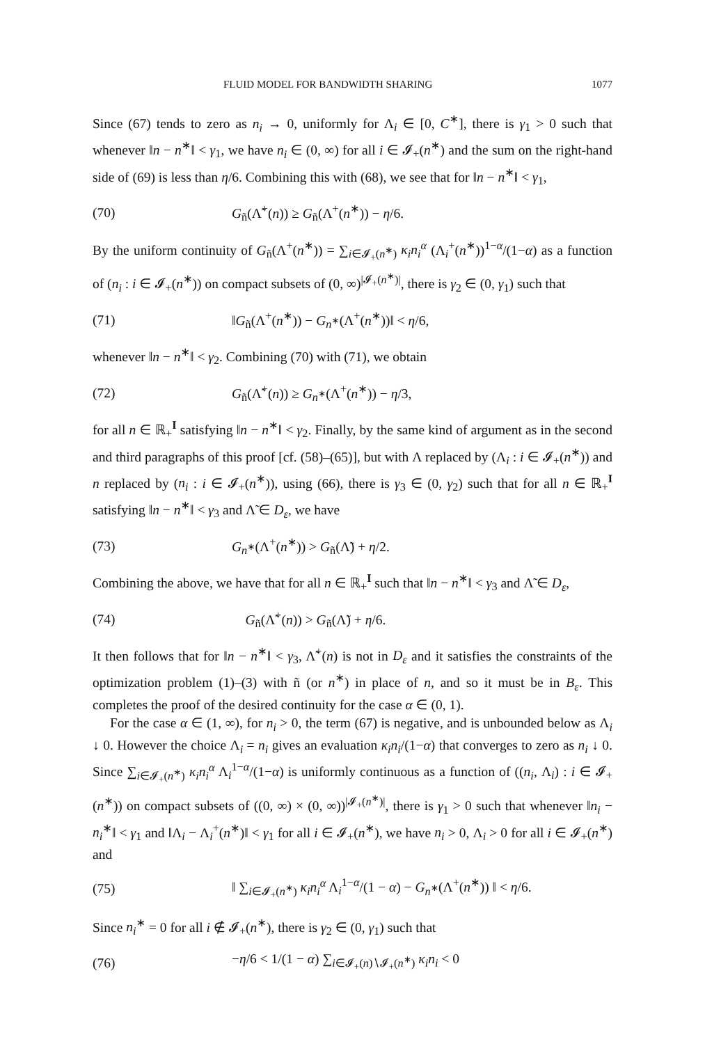FLUID MODEL FOR BANDWIDTH SHARING 1077
Since (67) tends to zero as n<sub>i</sub> → 0, uniformly for Λ<sub>i</sub> ∈ [0, C<sup>∗</sup>], there is γ<sub>1</sub> > 0 such that whenever ‖n − n<sup>∗</sup>‖ < γ<sub>1</sub>, we have n<sub>i</sub> ∈ (0, ∞) for all i ∈ 𝓘<sub>+</sub>(n<sup>∗</sup>) and the sum on the right-hand side of (69) is less than η/6. Combining this with (68), we see that for ‖n − n<sup>∗</sup>‖ < γ<sub>1</sub>,
(70) G<sub>ñ</sub>(Λ̃<sup>+</sup>(n)) ≥ G<sub>ñ</sub>(Λ<sup>+</sup>(n<sup>∗</sup>)) − η/6.
By the uniform continuity of G<sub>ñ</sub>(Λ<sup>+</sup>(n<sup>∗</sup>)) = ∑<sub>i∈𝓘<sub>+</sub>(n<sup>∗</sup>)</sub> κ<sub>i</sub>n<sub>i</sub><sup>α</sup> (Λ<sub>i</sub><sup>+</sup>(n<sup>∗</sup>))<sup>1−α</sup>/(1−α) as a function of (n<sub>i</sub> : i ∈ 𝓘<sub>+</sub>(n<sup>∗</sup>)) on compact subsets of (0, ∞)<sup>|𝓘<sub>+</sub>(n<sup>∗</sup>)|</sup>, there is γ<sub>2</sub> ∈ (0, γ<sub>1</sub>) such that
(71) ‖G<sub>ñ</sub>(Λ<sup>+</sup>(n<sup>∗</sup>)) − G<sub>n<sup>∗</sup></sub>(Λ<sup>+</sup>(n<sup>∗</sup>))‖ < η/6,
whenever ‖n − n<sup>∗</sup>‖ < γ<sub>2</sub>. Combining (70) with (71), we obtain
(72) G<sub>ñ</sub>(Λ̃<sup>+</sup>(n)) ≥ G<sub>n<sup>∗</sup></sub>(Λ<sup>+</sup>(n<sup>∗</sup>)) − η/3,
for all n ∈ ℝ<sub>+</sub><sup>I</sup> satisfying ‖n − n<sup>∗</sup>‖ < γ<sub>2</sub>. Finally, by the same kind of argument as in the second and third paragraphs of this proof [cf. (58)–(65)], but with Λ replaced by (Λ<sub>i</sub> : i ∈ 𝓘<sub>+</sub>(n<sup>∗</sup>)) and n replaced by (n<sub>i</sub> : i ∈ 𝓘<sub>+</sub>(n<sup>∗</sup>)), using (66), there is γ<sub>3</sub> ∈ (0, γ<sub>2</sub>) such that for all n ∈ ℝ<sub>+</sub><sup>I</sup> satisfying ‖n − n<sup>∗</sup>‖ < γ<sub>3</sub> and Λ̃ ∈ D<sub>ε</sub>, we have
(73) G<sub>n<sup>∗</sup></sub>(Λ<sup>+</sup>(n<sup>∗</sup>)) > G<sub>ñ</sub>(Λ̃) + η/2.
Combining the above, we have that for all n ∈ ℝ<sub>+</sub><sup>I</sup> such that ‖n − n<sup>∗</sup>‖ < γ<sub>3</sub> and Λ̃ ∈ D<sub>ε</sub>,
(74) G<sub>ñ</sub>(Λ̃<sup>+</sup>(n)) > G<sub>ñ</sub>(Λ̃) + η/6.
It then follows that for ‖n − n<sup>∗</sup>‖ < γ<sub>3</sub>, Λ̃<sup>+</sup>(n) is not in D<sub>ε</sub> and it satisfies the constraints of the optimization problem (1)–(3) with ñ (or n<sup>∗</sup>) in place of n, and so it must be in B<sub>ε</sub>. This completes the proof of the desired continuity for the case α ∈ (0, 1).
For the case α ∈ (1, ∞), for n<sub>i</sub> > 0, the term (67) is negative, and is unbounded below as Λ<sub>i</sub> ↓ 0. However the choice Λ<sub>i</sub> = n<sub>i</sub> gives an evaluation κ<sub>i</sub>n<sub>i</sub>/(1−α) that converges to zero as n<sub>i</sub> ↓ 0. Since ∑<sub>i∈𝓘<sub>+</sub>(n<sup>∗</sup>)</sub> κ<sub>i</sub>n<sub>i</sub><sup>α</sup> Λ<sub>i</sub><sup>1−α</sup>/(1−α) is uniformly continuous as a function of ((n<sub>i</sub>, Λ<sub>i</sub>) : i ∈ 𝓘<sub>+</sub>(n<sup>∗</sup>)) on compact subsets of ((0, ∞) × (0, ∞))<sup>|𝓘<sub>+</sub>(n<sup>∗</sup>)|</sup>, there is γ<sub>1</sub> > 0 such that whenever ‖n<sub>i</sub> − n<sub>i</sub><sup>∗</sup>‖ < γ<sub>1</sub> and ‖Λ<sub>i</sub> − Λ<sub>i</sub><sup>+</sup>(n<sup>∗</sup>)‖ < γ<sub>1</sub> for all i ∈ 𝓘<sub>+</sub>(n<sup>∗</sup>), we have n<sub>i</sub> > 0, Λ<sub>i</sub> > 0 for all i ∈ 𝓘<sub>+</sub>(n<sup>∗</sup>) and
(75) ‖ ∑<sub>i∈𝓘<sub>+</sub>(n<sup>∗</sup>)</sub> κ<sub>i</sub>n<sub>i</sub><sup>α</sup> Λ<sub>i</sub><sup>1−α</sup>/(1 − α) − G<sub>n<sup>∗</sup></sub>(Λ<sup>+</sup>(n<sup>∗</sup>)) ‖ < η/6.
Since n<sub>i</sub><sup>∗</sup> = 0 for all i ∉ 𝓘<sub>+</sub>(n<sup>∗</sup>), there is γ<sub>2</sub> ∈ (0, γ<sub>1</sub>) such that
(76) −η/6 < 1/(1 − α) ∑<sub>i∈𝓘<sub>+</sub>(n)∖𝓘<sub>+</sub>(n<sup>∗</sup>)</sub> κ<sub>i</sub>n<sub>i</sub> < 0